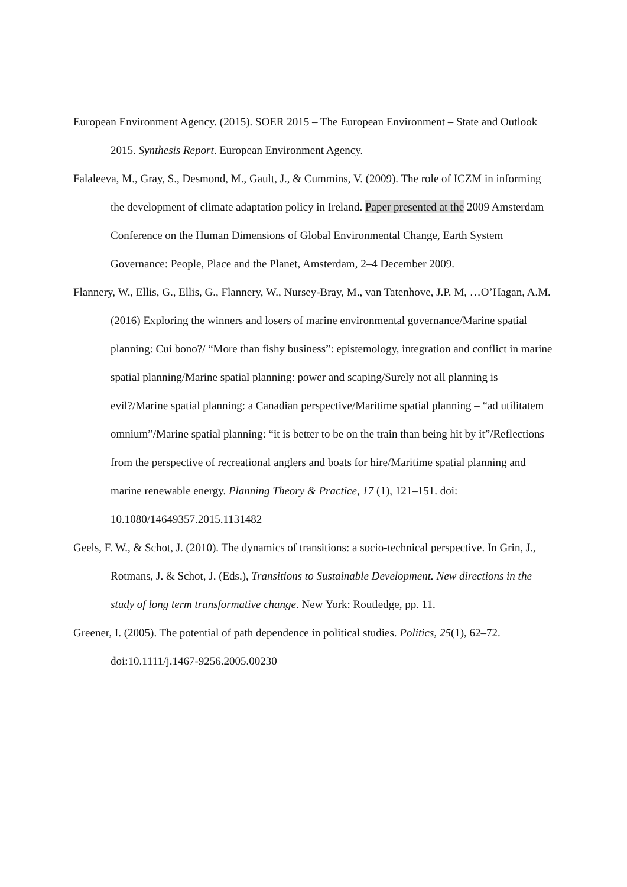European Environment Agency. (2015). SOER 2015 – The European Environment – State and Outlook 2015. Synthesis Report. European Environment Agency.
Falaleeva, M., Gray, S., Desmond, M., Gault, J., & Cummins, V. (2009). The role of ICZM in informing the development of climate adaptation policy in Ireland. Paper presented at the 2009 Amsterdam Conference on the Human Dimensions of Global Environmental Change, Earth System Governance: People, Place and the Planet, Amsterdam, 2–4 December 2009.
Flannery, W., Ellis, G., Ellis, G., Flannery, W., Nursey-Bray, M., van Tatenhove, J.P. M, …O’Hagan, A.M. (2016) Exploring the winners and losers of marine environmental governance/Marine spatial planning: Cui bono?/ “More than fishy business”: epistemology, integration and conflict in marine spatial planning/Marine spatial planning: power and scaping/Surely not all planning is evil?/Marine spatial planning: a Canadian perspective/Maritime spatial planning – “ad utilitatem omnium”/Marine spatial planning: “it is better to be on the train than being hit by it”/Reflections from the perspective of recreational anglers and boats for hire/Maritime spatial planning and marine renewable energy. Planning Theory & Practice, 17 (1), 121–151. doi: 10.1080/14649357.2015.1131482
Geels, F. W., & Schot, J. (2010). The dynamics of transitions: a socio-technical perspective. In Grin, J., Rotmans, J. & Schot, J. (Eds.), Transitions to Sustainable Development. New directions in the study of long term transformative change. New York: Routledge, pp. 11.
Greener, I. (2005). The potential of path dependence in political studies. Politics, 25(1), 62–72. doi:10.1111/j.1467-9256.2005.00230